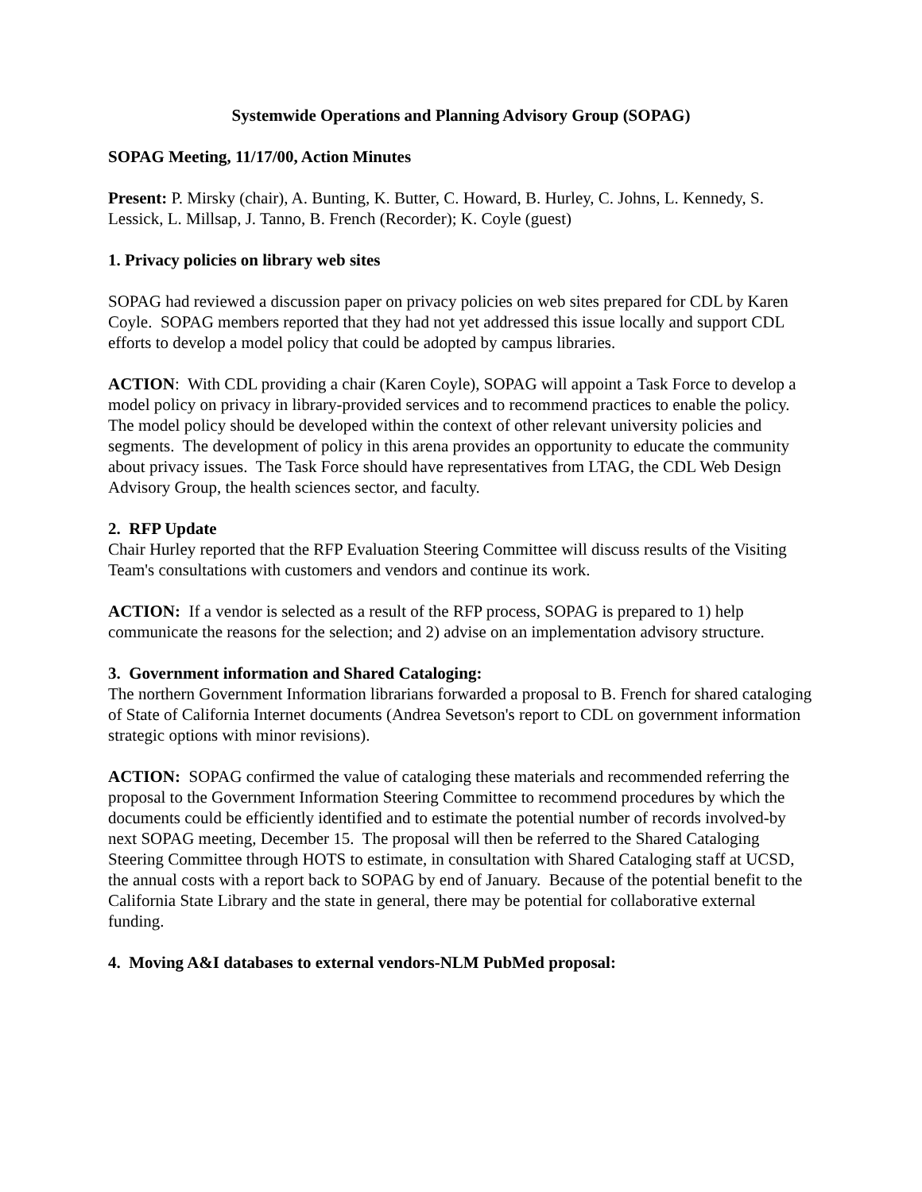Systemwide Operations and Planning Advisory Group (SOPAG)
SOPAG Meeting, 11/17/00, Action Minutes
Present: P. Mirsky (chair), A. Bunting, K. Butter, C. Howard, B. Hurley, C. Johns, L. Kennedy, S. Lessick, L. Millsap, J. Tanno, B. French (Recorder); K. Coyle (guest)
1. Privacy policies on library web sites
SOPAG had reviewed a discussion paper on privacy policies on web sites prepared for CDL by Karen Coyle. SOPAG members reported that they had not yet addressed this issue locally and support CDL efforts to develop a model policy that could be adopted by campus libraries.
ACTION: With CDL providing a chair (Karen Coyle), SOPAG will appoint a Task Force to develop a model policy on privacy in library-provided services and to recommend practices to enable the policy. The model policy should be developed within the context of other relevant university policies and segments. The development of policy in this arena provides an opportunity to educate the community about privacy issues. The Task Force should have representatives from LTAG, the CDL Web Design Advisory Group, the health sciences sector, and faculty.
2. RFP Update
Chair Hurley reported that the RFP Evaluation Steering Committee will discuss results of the Visiting Team's consultations with customers and vendors and continue its work.
ACTION: If a vendor is selected as a result of the RFP process, SOPAG is prepared to 1) help communicate the reasons for the selection; and 2) advise on an implementation advisory structure.
3. Government information and Shared Cataloging:
The northern Government Information librarians forwarded a proposal to B. French for shared cataloging of State of California Internet documents (Andrea Sevetson's report to CDL on government information strategic options with minor revisions).
ACTION: SOPAG confirmed the value of cataloging these materials and recommended referring the proposal to the Government Information Steering Committee to recommend procedures by which the documents could be efficiently identified and to estimate the potential number of records involved-by next SOPAG meeting, December 15. The proposal will then be referred to the Shared Cataloging Steering Committee through HOTS to estimate, in consultation with Shared Cataloging staff at UCSD, the annual costs with a report back to SOPAG by end of January. Because of the potential benefit to the California State Library and the state in general, there may be potential for collaborative external funding.
4. Moving A&I databases to external vendors-NLM PubMed proposal: